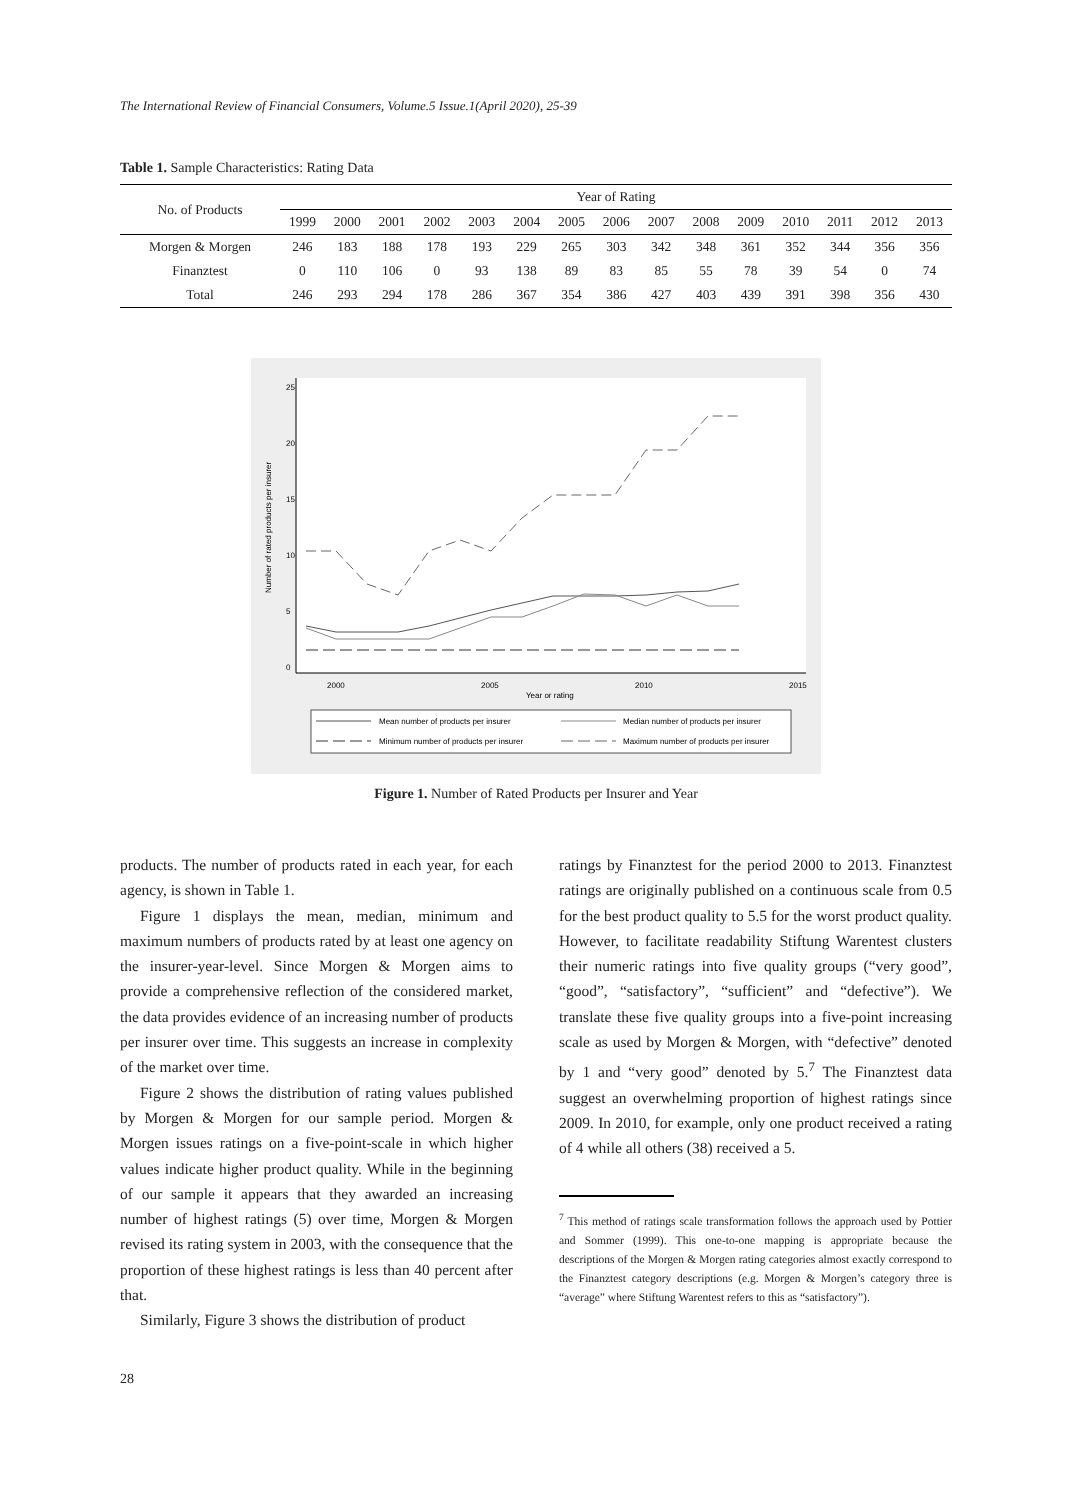The International Review of Financial Consumers, Volume.5 Issue.1(April 2020), 25-39
Table 1. Sample Characteristics: Rating Data
| No. of Products | Year of Rating | | | | | | | | | | | | | | |
| --- | --- | --- | --- | --- | --- | --- | --- | --- | --- | --- | --- | --- | --- | --- | --- |
| | 1999 | 2000 | 2001 | 2002 | 2003 | 2004 | 2005 | 2006 | 2007 | 2008 | 2009 | 2010 | 2011 | 2012 | 2013 |
| Morgen & Morgen | 246 | 183 | 188 | 178 | 193 | 229 | 265 | 303 | 342 | 348 | 361 | 352 | 344 | 356 | 356 |
| Finanztest | 0 | 110 | 106 | 0 | 93 | 138 | 89 | 83 | 85 | 55 | 78 | 39 | 54 | 0 | 74 |
| Total | 246 | 293 | 294 | 178 | 286 | 367 | 354 | 386 | 427 | 403 | 439 | 391 | 398 | 356 | 430 |
0
5
10
15
20
25
Number of rated products per insurer
2000
2005
2010
2015
Year or rating
Mean number of products per insurer
Median number of products per insurer
Minimum number of products per insurer
Maximum number of products per insurer
Figure 1. Number of Rated Products per Insurer and Year
products. The number of products rated in each year, for each agency, is shown in Table 1.
Figure 1 displays the mean, median, minimum and maximum numbers of products rated by at least one agency on the insurer-year-level. Since Morgen & Morgen aims to provide a comprehensive reflection of the considered market, the data provides evidence of an increasing number of products per insurer over time. This suggests an increase in complexity of the market over time.
Figure 2 shows the distribution of rating values published by Morgen & Morgen for our sample period. Morgen & Morgen issues ratings on a five-point-scale in which higher values indicate higher product quality. While in the beginning of our sample it appears that they awarded an increasing number of highest ratings (5) over time, Morgen & Morgen revised its rating system in 2003, with the consequence that the proportion of these highest ratings is less than 40 percent after that.
Similarly, Figure 3 shows the distribution of product
ratings by Finanztest for the period 2000 to 2013. Finanztest ratings are originally published on a continuous scale from 0.5 for the best product quality to 5.5 for the worst product quality. However, to facilitate readability Stiftung Warentest clusters their numeric ratings into five quality groups (“very good”, “good”, “satisfactory”, “sufficient” and “defective”). We translate these five quality groups into a five-point increasing scale as used by Morgen & Morgen, with “defective” denoted by 1 and “very good” denoted by 5.<sup>7</sup> The Finanztest data suggest an overwhelming proportion of highest ratings since 2009. In 2010, for example, only one product received a rating of 4 while all others (38) received a 5.
<sup>7</sup> This method of ratings scale transformation follows the approach used by Pottier and Sommer (1999). This one-to-one mapping is appropriate because the descriptions of the Morgen & Morgen rating categories almost exactly correspond to the Finanztest category descriptions (e.g. Morgen & Morgen’s category three is “average” where Stiftung Warentest refers to this as “satisfactory”).
28